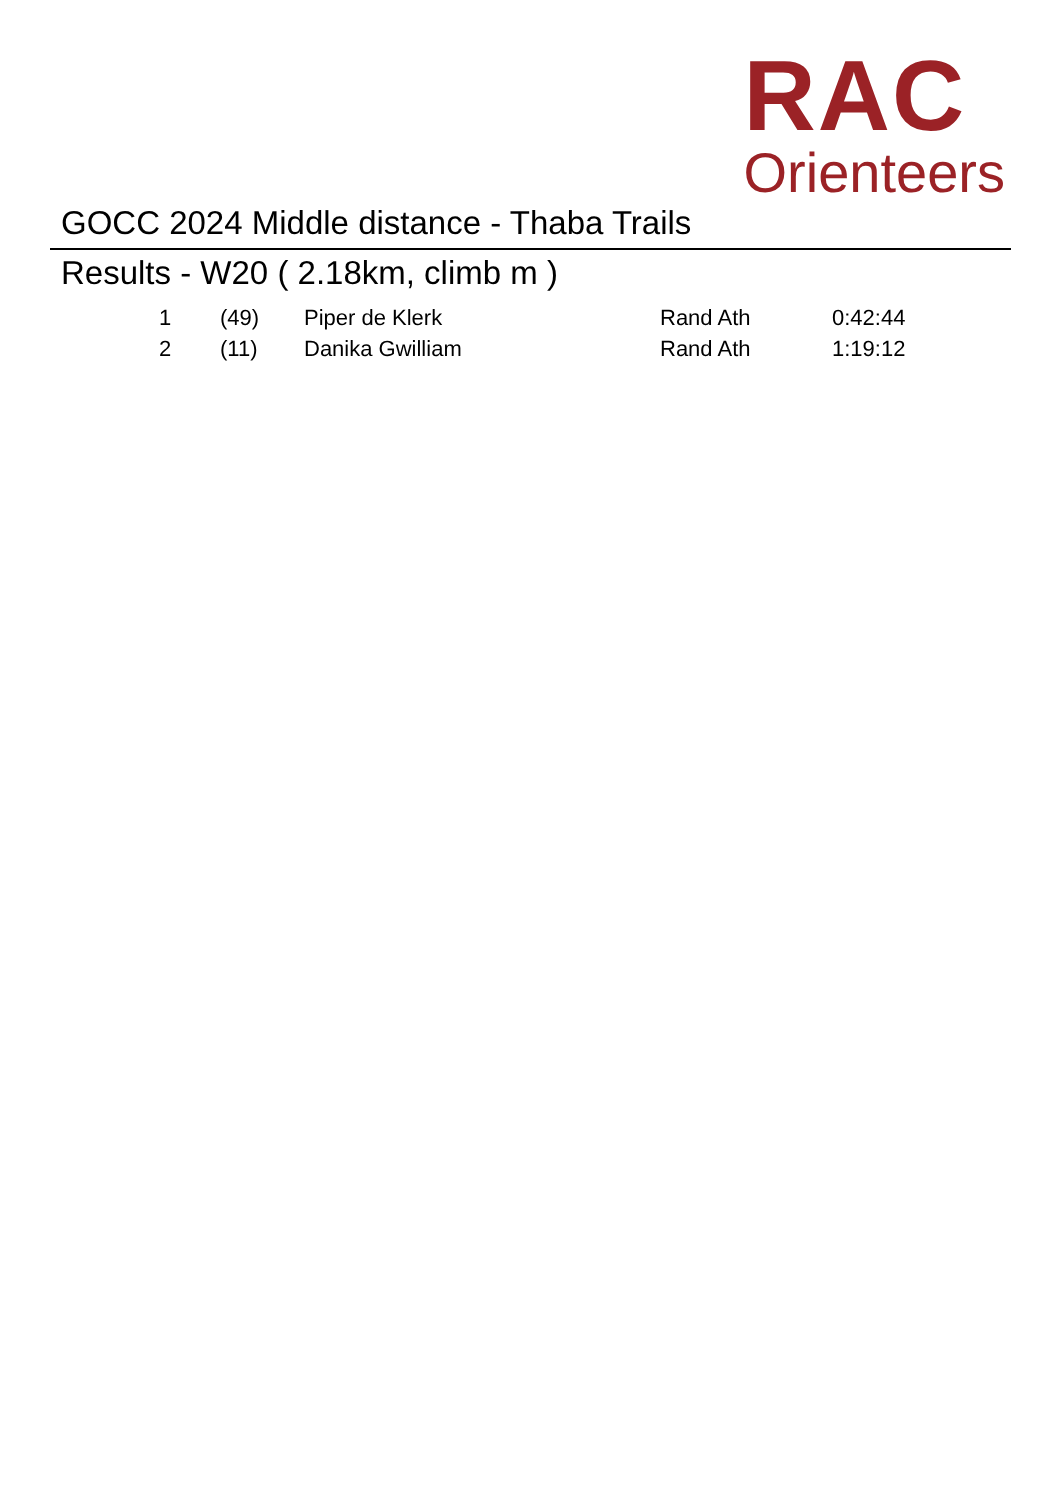RAC
Orienteers
GOCC 2024 Middle distance - Thaba Trails
Results - W20 ( 2.18km, climb m )
| 1 | (49) | Piper de Klerk | Rand Ath | 0:42:44 |
| 2 | (11) | Danika Gwilliam | Rand Ath | 1:19:12 |